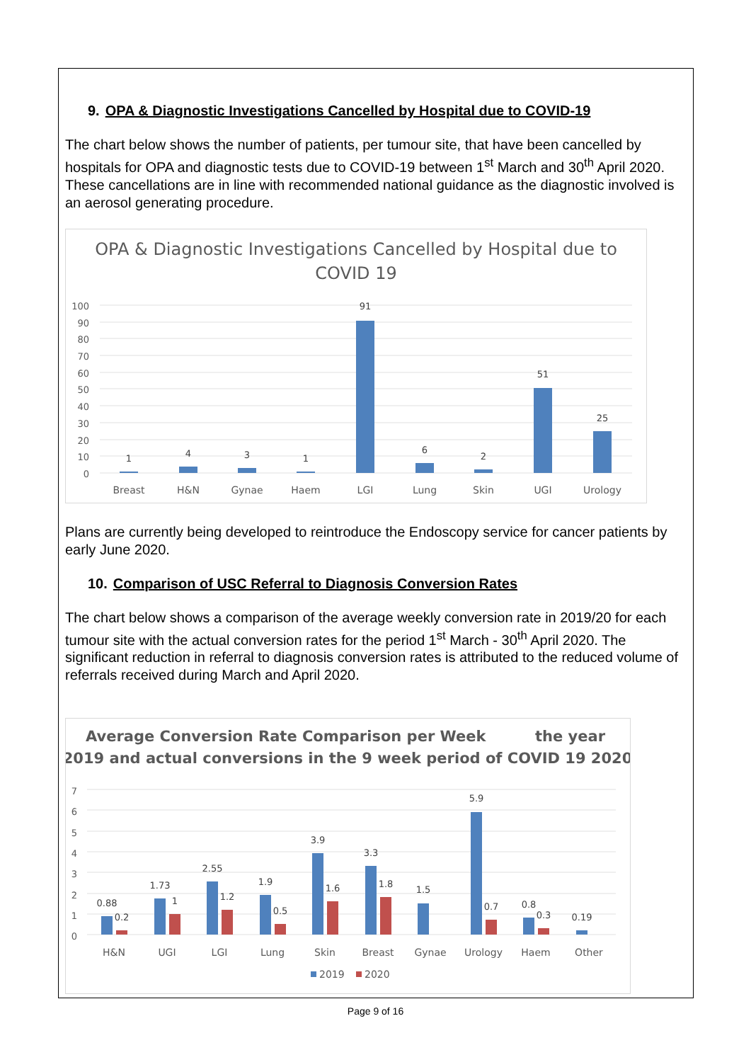9. OPA & Diagnostic Investigations Cancelled by Hospital due to COVID-19
The chart below shows the number of patients, per tumour site, that have been cancelled by hospitals for OPA and diagnostic tests due to COVID-19 between 1<sup>st</sup> March and 30<sup>th</sup> April 2020. These cancellations are in line with recommended national guidance as the diagnostic involved is an aerosol generating procedure.
OPA & Diagnostic Investigations Cancelled by Hospital due to
COVID 19
100
90
80
70
60
50
40
30
20
10
0
1
4
3
1
91
6
2
51
25
Breast
H&N
Gynae
Haem
LGI
Lung
Skin
UGI
Urology
Plans are currently being developed to reintroduce the Endoscopy service for cancer patients by early June 2020.
10. Comparison of USC Referral to Diagnosis Conversion Rates
The chart below shows a comparison of the average weekly conversion rate in 2019/20 for each tumour site with the actual conversion rates for the period 1<sup>st</sup> March - 30<sup>th</sup> April 2020. The significant reduction in referral to diagnosis conversion rates is attributed to the reduced volume of referrals received during March and April 2020.
Average Conversion Rate Comparison per Week
the year
2019 and actual conversions in the 9 week period of COVID 19 2020
7
6
5
4
3
2
1
0
0.88
0.2
1.73
1
2.55
1.2
1.9
0.5
3.9
1.6
3.3
1.8
1.5
5.9
0.7
0.8
0.3
0.19
H&N
UGI
LGI
Lung
Skin
Breast
Gynae
Urology
Haem
Other
2019
2020
Page 9 of 16